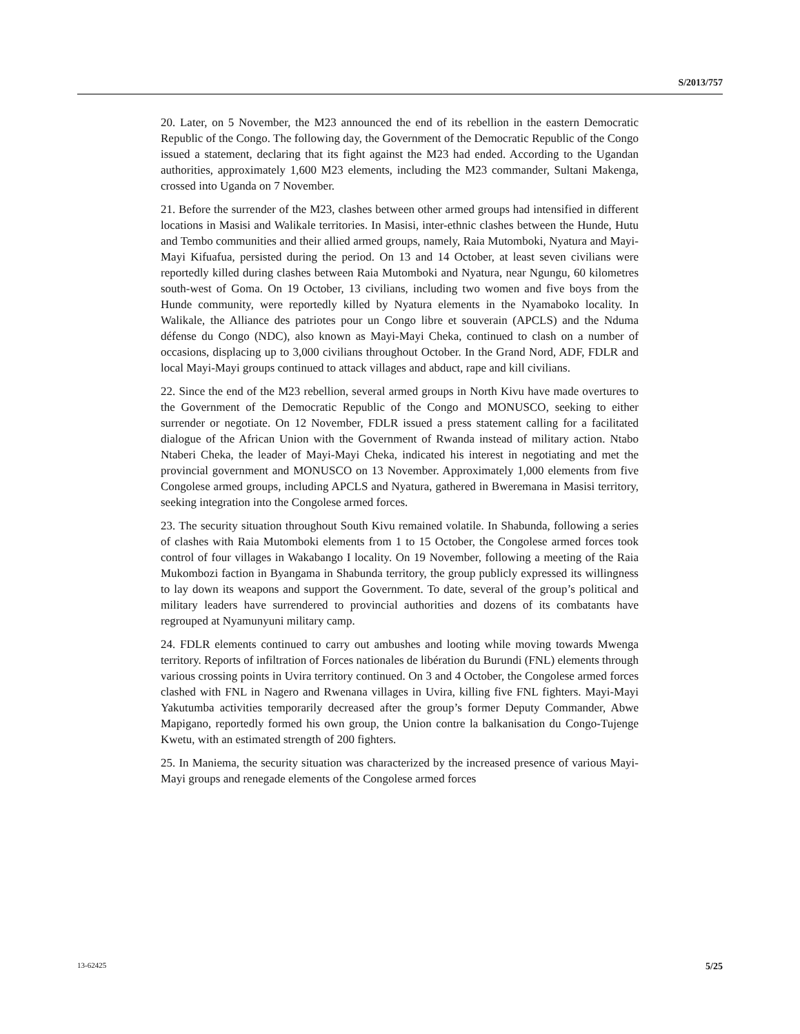S/2013/757
20. Later, on 5 November, the M23 announced the end of its rebellion in the eastern Democratic Republic of the Congo. The following day, the Government of the Democratic Republic of the Congo issued a statement, declaring that its fight against the M23 had ended. According to the Ugandan authorities, approximately 1,600 M23 elements, including the M23 commander, Sultani Makenga, crossed into Uganda on 7 November.
21. Before the surrender of the M23, clashes between other armed groups had intensified in different locations in Masisi and Walikale territories. In Masisi, inter-ethnic clashes between the Hunde, Hutu and Tembo communities and their allied armed groups, namely, Raia Mutomboki, Nyatura and Mayi-Mayi Kifuafua, persisted during the period. On 13 and 14 October, at least seven civilians were reportedly killed during clashes between Raia Mutomboki and Nyatura, near Ngungu, 60 kilometres south-west of Goma. On 19 October, 13 civilians, including two women and five boys from the Hunde community, were reportedly killed by Nyatura elements in the Nyamaboko locality. In Walikale, the Alliance des patriotes pour un Congo libre et souverain (APCLS) and the Nduma défense du Congo (NDC), also known as Mayi-Mayi Cheka, continued to clash on a number of occasions, displacing up to 3,000 civilians throughout October. In the Grand Nord, ADF, FDLR and local Mayi-Mayi groups continued to attack villages and abduct, rape and kill civilians.
22. Since the end of the M23 rebellion, several armed groups in North Kivu have made overtures to the Government of the Democratic Republic of the Congo and MONUSCO, seeking to either surrender or negotiate. On 12 November, FDLR issued a press statement calling for a facilitated dialogue of the African Union with the Government of Rwanda instead of military action. Ntabo Ntaberi Cheka, the leader of Mayi-Mayi Cheka, indicated his interest in negotiating and met the provincial government and MONUSCO on 13 November. Approximately 1,000 elements from five Congolese armed groups, including APCLS and Nyatura, gathered in Bweremana in Masisi territory, seeking integration into the Congolese armed forces.
23. The security situation throughout South Kivu remained volatile. In Shabunda, following a series of clashes with Raia Mutomboki elements from 1 to 15 October, the Congolese armed forces took control of four villages in Wakabango I locality. On 19 November, following a meeting of the Raia Mukombozi faction in Byangama in Shabunda territory, the group publicly expressed its willingness to lay down its weapons and support the Government. To date, several of the group’s political and military leaders have surrendered to provincial authorities and dozens of its combatants have regrouped at Nyamunyuni military camp.
24. FDLR elements continued to carry out ambushes and looting while moving towards Mwenga territory. Reports of infiltration of Forces nationales de libération du Burundi (FNL) elements through various crossing points in Uvira territory continued. On 3 and 4 October, the Congolese armed forces clashed with FNL in Nagero and Rwenana villages in Uvira, killing five FNL fighters. Mayi-Mayi Yakutumba activities temporarily decreased after the group’s former Deputy Commander, Abwe Mapigano, reportedly formed his own group, the Union contre la balkanisation du Congo-Tujenge Kwetu, with an estimated strength of 200 fighters.
25. In Maniema, the security situation was characterized by the increased presence of various Mayi-Mayi groups and renegade elements of the Congolese armed forces
13-62425 5/25